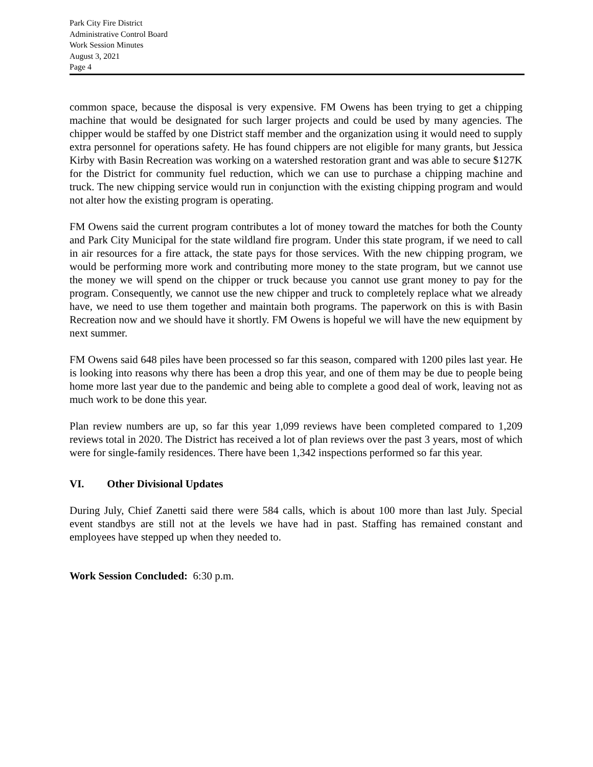Park City Fire District
Administrative Control Board
Work Session Minutes
August 3, 2021
Page 4
common space, because the disposal is very expensive. FM Owens has been trying to get a chipping machine that would be designated for such larger projects and could be used by many agencies. The chipper would be staffed by one District staff member and the organization using it would need to supply extra personnel for operations safety. He has found chippers are not eligible for many grants, but Jessica Kirby with Basin Recreation was working on a watershed restoration grant and was able to secure $127K for the District for community fuel reduction, which we can use to purchase a chipping machine and truck. The new chipping service would run in conjunction with the existing chipping program and would not alter how the existing program is operating.
FM Owens said the current program contributes a lot of money toward the matches for both the County and Park City Municipal for the state wildland fire program. Under this state program, if we need to call in air resources for a fire attack, the state pays for those services. With the new chipping program, we would be performing more work and contributing more money to the state program, but we cannot use the money we will spend on the chipper or truck because you cannot use grant money to pay for the program. Consequently, we cannot use the new chipper and truck to completely replace what we already have, we need to use them together and maintain both programs. The paperwork on this is with Basin Recreation now and we should have it shortly. FM Owens is hopeful we will have the new equipment by next summer.
FM Owens said 648 piles have been processed so far this season, compared with 1200 piles last year. He is looking into reasons why there has been a drop this year, and one of them may be due to people being home more last year due to the pandemic and being able to complete a good deal of work, leaving not as much work to be done this year.
Plan review numbers are up, so far this year 1,099 reviews have been completed compared to 1,209 reviews total in 2020. The District has received a lot of plan reviews over the past 3 years, most of which were for single-family residences. There have been 1,342 inspections performed so far this year.
VI. Other Divisional Updates
During July, Chief Zanetti said there were 584 calls, which is about 100 more than last July. Special event standbys are still not at the levels we have had in past. Staffing has remained constant and employees have stepped up when they needed to.
Work Session Concluded: 6:30 p.m.